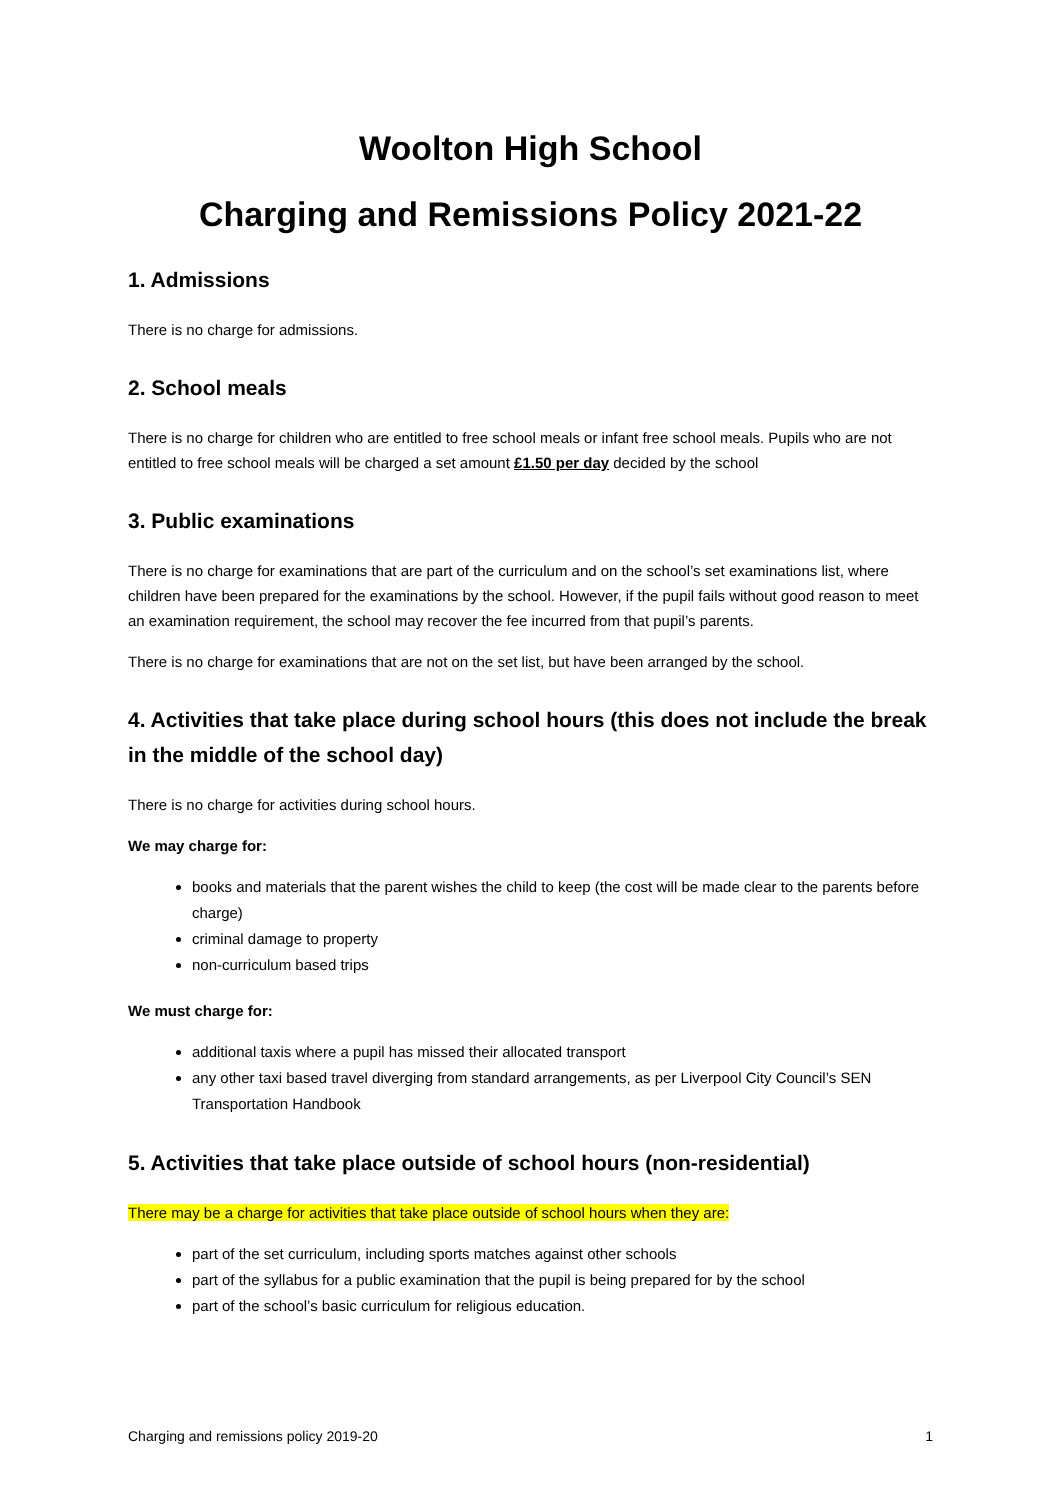Woolton High School
Charging and Remissions Policy 2021-22
1. Admissions
There is no charge for admissions.
2. School meals
There is no charge for children who are entitled to free school meals or infant free school meals. Pupils who are not entitled to free school meals will be charged a set amount £1.50 per day decided by the school
3. Public examinations
There is no charge for examinations that are part of the curriculum and on the school’s set examinations list, where children have been prepared for the examinations by the school. However, if the pupil fails without good reason to meet an examination requirement, the school may recover the fee incurred from that pupil’s parents.
There is no charge for examinations that are not on the set list, but have been arranged by the school.
4. Activities that take place during school hours (this does not include the break in the middle of the school day)
There is no charge for activities during school hours.
We may charge for:
books and materials that the parent wishes the child to keep (the cost will be made clear to the parents before charge)
criminal damage to property
non-curriculum based trips
We must charge for:
additional taxis where a pupil has missed their allocated transport
any other taxi based travel diverging from standard arrangements, as per Liverpool City Council’s SEN Transportation Handbook
5. Activities that take place outside of school hours (non-residential)
There may be a charge for activities that take place outside of school hours when they are:
part of the set curriculum, including sports matches against other schools
part of the syllabus for a public examination that the pupil is being prepared for by the school
part of the school’s basic curriculum for religious education.
Charging and remissions policy 2019-20 1